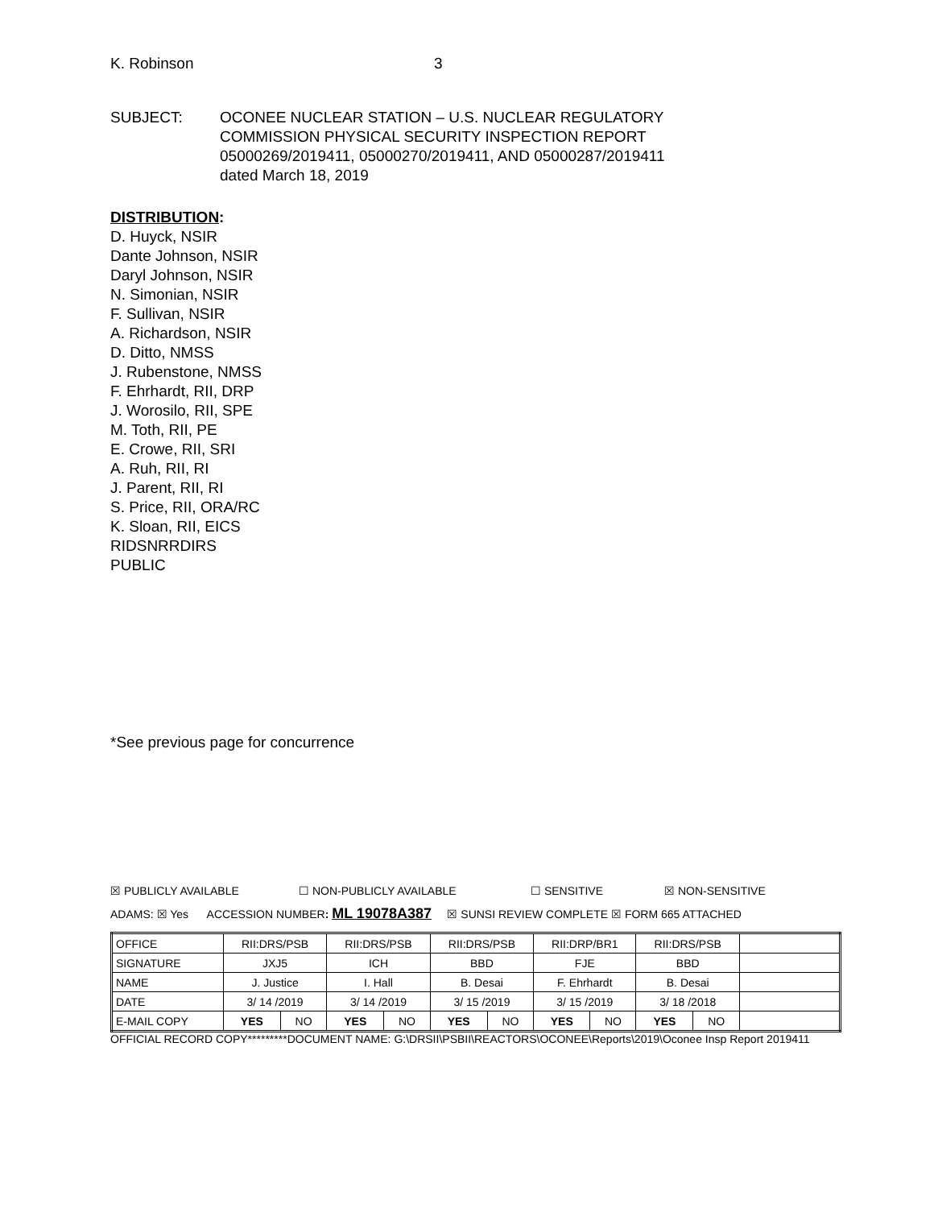K. Robinson 3
SUBJECT: OCONEE NUCLEAR STATION – U.S. NUCLEAR REGULATORY
COMMISSION PHYSICAL SECURITY INSPECTION REPORT
05000269/2019411, 05000270/2019411, AND 05000287/2019411
dated March 18, 2019
DISTRIBUTION:
D. Huyck, NSIR
Dante Johnson, NSIR
Daryl Johnson, NSIR
N. Simonian, NSIR
F. Sullivan, NSIR
A. Richardson, NSIR
D. Ditto, NMSS
J. Rubenstone, NMSS
F. Ehrhardt, RII, DRP
J. Worosilo, RII, SPE
M. Toth, RII, PE
E. Crowe, RII, SRI
A. Ruh, RII, RI
J. Parent, RII, RI
S. Price, RII, ORA/RC
K. Sloan, RII, EICS
RIDSNRRDIRS
PUBLIC
*See previous page for concurrence
☒ PUBLICLY AVAILABLE ☐ NON-PUBLICLY AVAILABLE ☐ SENSITIVE ☒ NON-SENSITIVE
ADAMS: ☒ Yes ACCESSION NUMBER: ML 19078A387 ☒ SUNSI REVIEW COMPLETE ☒ FORM 665 ATTACHED
| OFFICE | RII:DRS/PSB | | RII:DRS/PSB | | RII:DRS/PSB | | RII:DRP/BR1 | | RII:DRS/PSB | | |
| SIGNATURE | JXJ5 | | ICH | | BBD | | FJE | | BBD | | |
| NAME | J. Justice | | I. Hall | | B. Desai | | F. Ehrhardt | | B. Desai | | |
| DATE | 3/ 14 /2019 | | 3/ 14 /2019 | | 3/ 15 /2019 | | 3/ 15 /2019 | | 3/ 18 /2018 | | |
| E-MAIL COPY | YES | NO | YES | NO | YES | NO | YES | NO | YES | NO | |
OFFICIAL RECORD COPY*********DOCUMENT NAME: G:\DRSII\PSBII\REACTORS\OCONEE\Reports\2019\Oconee Insp Report 2019411